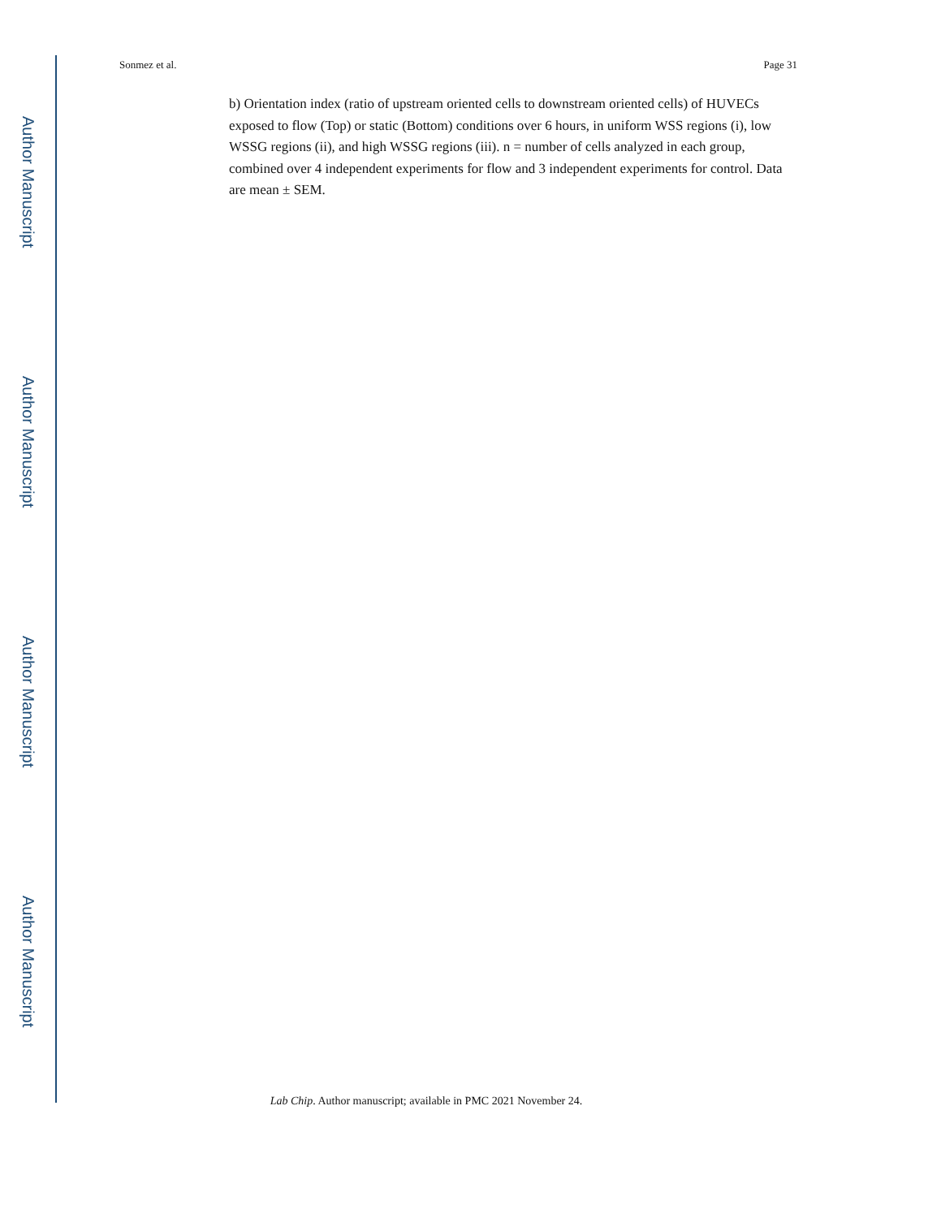Author Manuscript
Author Manuscript
Author Manuscript
Author Manuscript
Sonmez et al. Page 31
b) Orientation index (ratio of upstream oriented cells to downstream oriented cells) of HUVECs exposed to flow (Top) or static (Bottom) conditions over 6 hours, in uniform WSS regions (i), low WSSG regions (ii), and high WSSG regions (iii). n = number of cells analyzed in each group, combined over 4 independent experiments for flow and 3 independent experiments for control. Data are mean ± SEM.
Lab Chip. Author manuscript; available in PMC 2021 November 24.